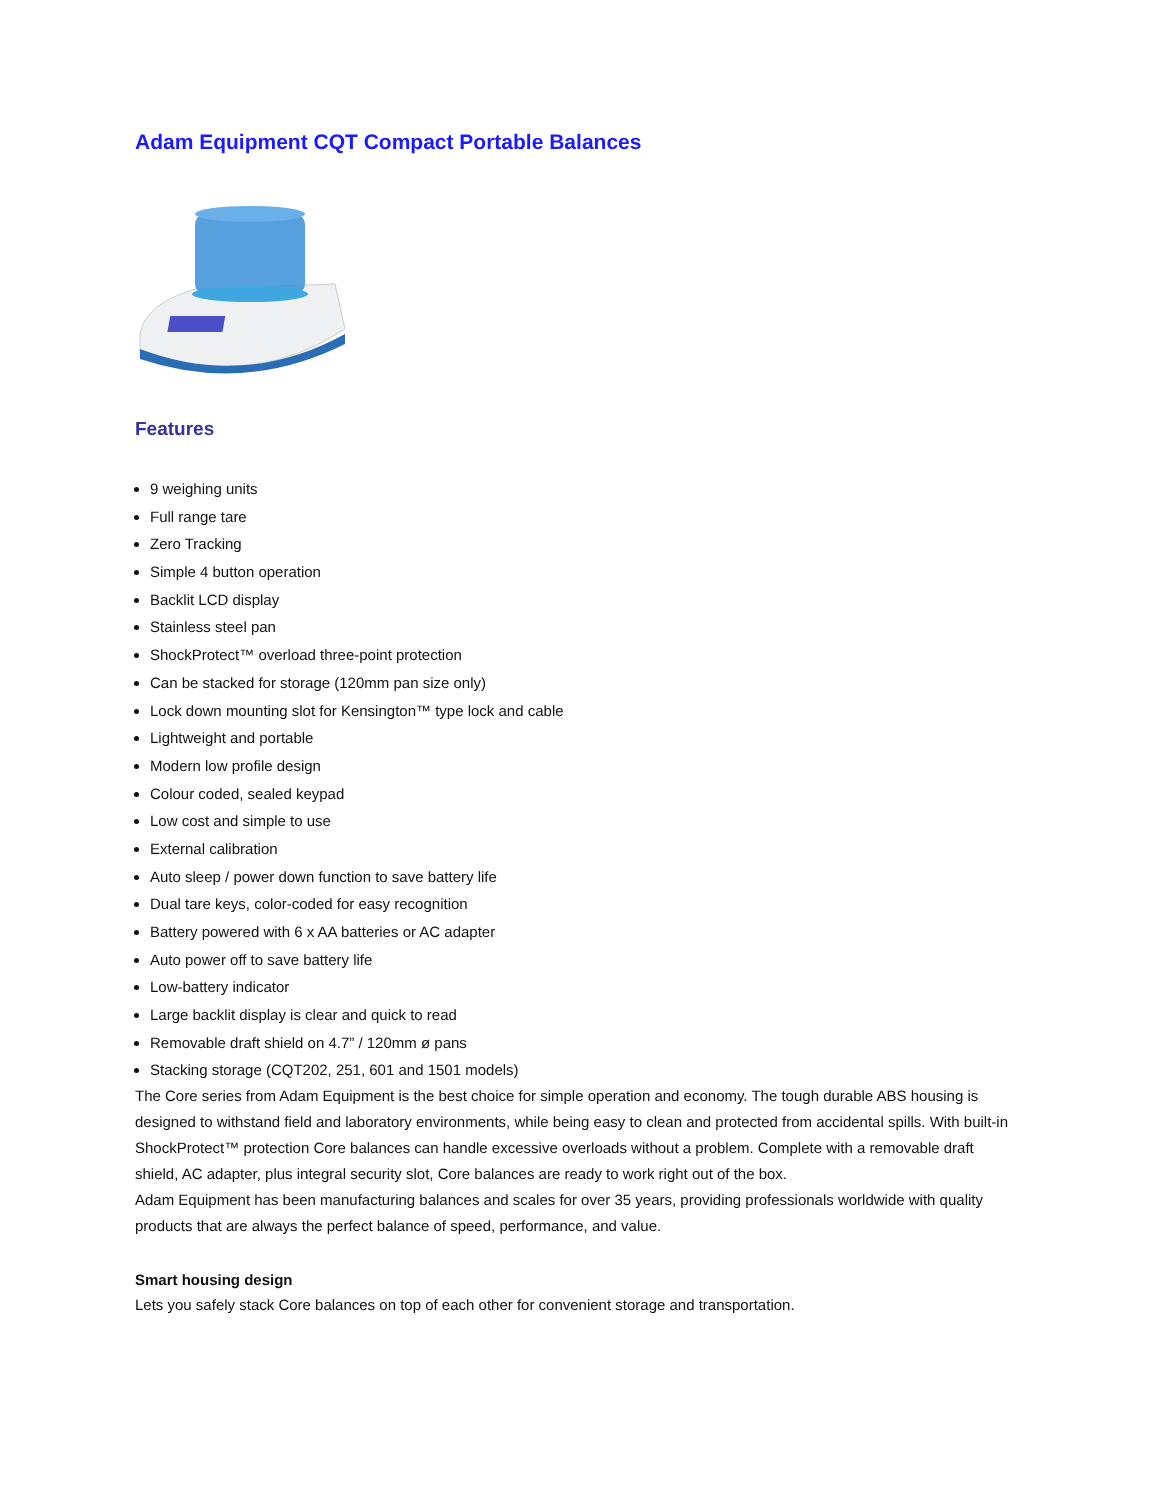Adam Equipment CQT Compact Portable Balances
Features
9 weighing units
Full range tare
Zero Tracking
Simple 4 button operation
Backlit LCD display
Stainless steel pan
ShockProtect™ overload three-point protection
Can be stacked for storage (120mm pan size only)
Lock down mounting slot for Kensington™ type lock and cable
Lightweight and portable
Modern low profile design
Colour coded, sealed keypad
Low cost and simple to use
External calibration
Auto sleep / power down function to save battery life
Dual tare keys, color-coded for easy recognition
Battery powered with 6 x AA batteries or AC adapter
Auto power off to save battery life
Low-battery indicator
Large backlit display is clear and quick to read
Removable draft shield on 4.7” / 120mm ø pans
Stacking storage (CQT202, 251, 601 and 1501 models)
The Core series from Adam Equipment is the best choice for simple operation and economy. The tough durable ABS housing is designed to withstand field and laboratory environments, while being easy to clean and protected from accidental spills. With built-in ShockProtect™ protection Core balances can handle excessive overloads without a problem. Complete with a removable draft shield, AC adapter, plus integral security slot, Core balances are ready to work right out of the box.
Adam Equipment has been manufacturing balances and scales for over 35 years, providing professionals worldwide with quality products that are always the perfect balance of speed, performance, and value.
Smart housing design
Lets you safely stack Core balances on top of each other for convenient storage and transportation.